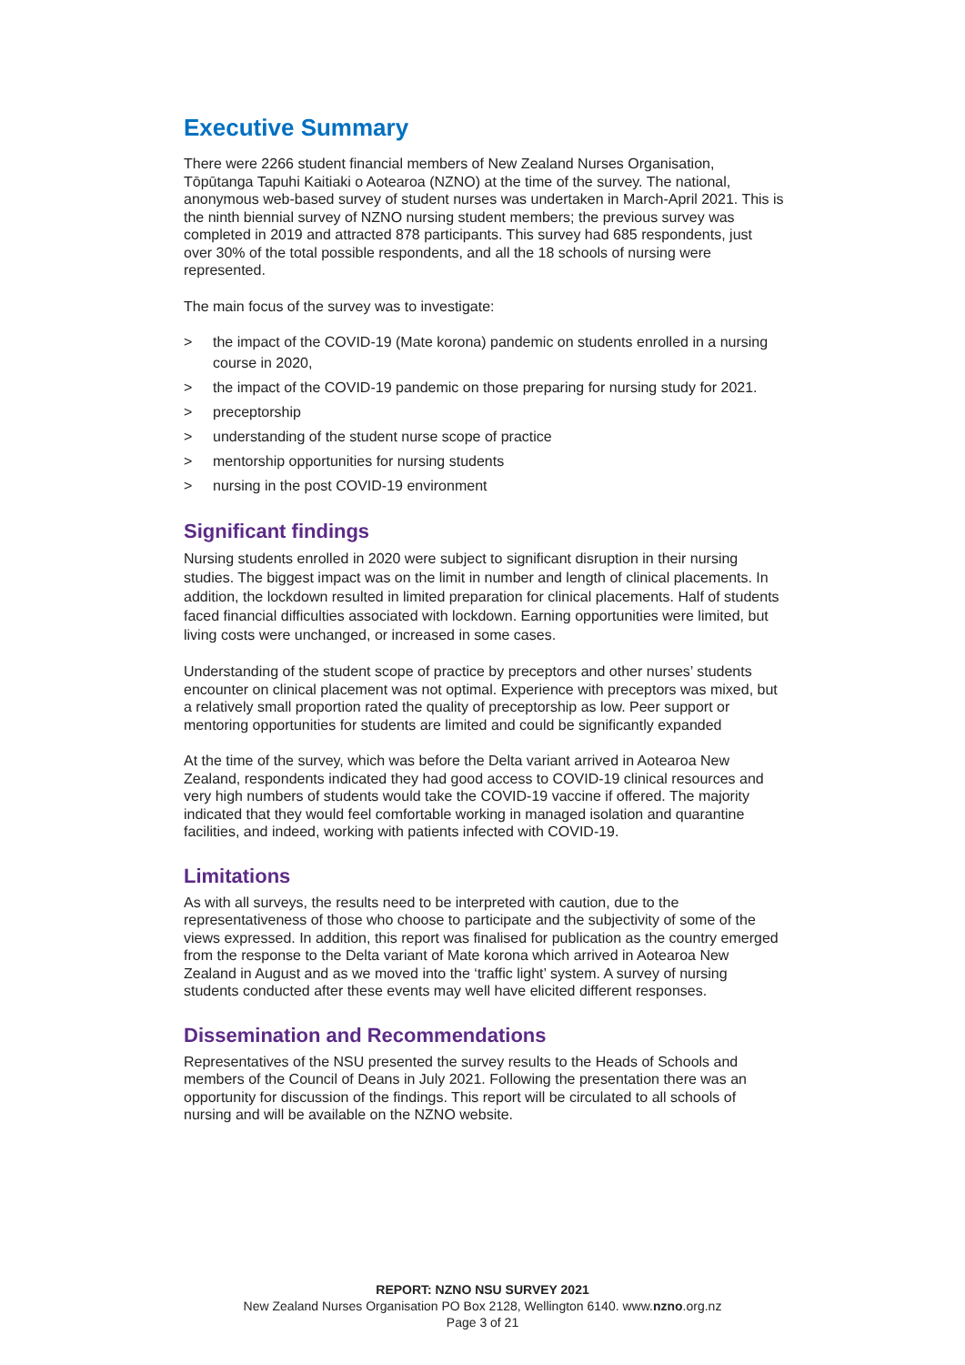Executive Summary
There were 2266 student financial members of New Zealand Nurses Organisation, Tōpūtanga Tapuhi Kaitiaki o Aotearoa (NZNO) at the time of the survey. The national, anonymous web-based survey of student nurses was undertaken in March-April 2021. This is the ninth biennial survey of NZNO nursing student members; the previous survey was completed in 2019 and attracted 878 participants. This survey had 685 respondents, just over 30% of the total possible respondents, and all the 18 schools of nursing were represented.
The main focus of the survey was to investigate:
> the impact of the COVID-19 (Mate korona) pandemic on students enrolled in a nursing course in 2020,
> the impact of the COVID-19 pandemic on those preparing for nursing study for 2021.
> preceptorship
> understanding of the student nurse scope of practice
> mentorship opportunities for nursing students
> nursing in the post COVID-19 environment
Significant findings
Nursing students enrolled in 2020 were subject to significant disruption in their nursing studies. The biggest impact was on the limit in number and length of clinical placements. In addition, the lockdown resulted in limited preparation for clinical placements. Half of students faced financial difficulties associated with lockdown. Earning opportunities were limited, but living costs were unchanged, or increased in some cases.
Understanding of the student scope of practice by preceptors and other nurses’ students encounter on clinical placement was not optimal. Experience with preceptors was mixed, but a relatively small proportion rated the quality of preceptorship as low. Peer support or mentoring opportunities for students are limited and could be significantly expanded
At the time of the survey, which was before the Delta variant arrived in Aotearoa New Zealand, respondents indicated they had good access to COVID-19 clinical resources and very high numbers of students would take the COVID-19 vaccine if offered. The majority indicated that they would feel comfortable working in managed isolation and quarantine facilities, and indeed, working with patients infected with COVID-19.
Limitations
As with all surveys, the results need to be interpreted with caution, due to the representativeness of those who choose to participate and the subjectivity of some of the views expressed. In addition, this report was finalised for publication as the country emerged from the response to the Delta variant of Mate korona which arrived in Aotearoa New Zealand in August and as we moved into the ‘traffic light’ system. A survey of nursing students conducted after these events may well have elicited different responses.
Dissemination and Recommendations
Representatives of the NSU presented the survey results to the Heads of Schools and members of the Council of Deans in July 2021. Following the presentation there was an opportunity for discussion of the findings. This report will be circulated to all schools of nursing and will be available on the NZNO website.
REPORT: NZNO NSU SURVEY 2021
New Zealand Nurses Organisation PO Box 2128, Wellington 6140. www.nzno.org.nz
Page 3 of 21